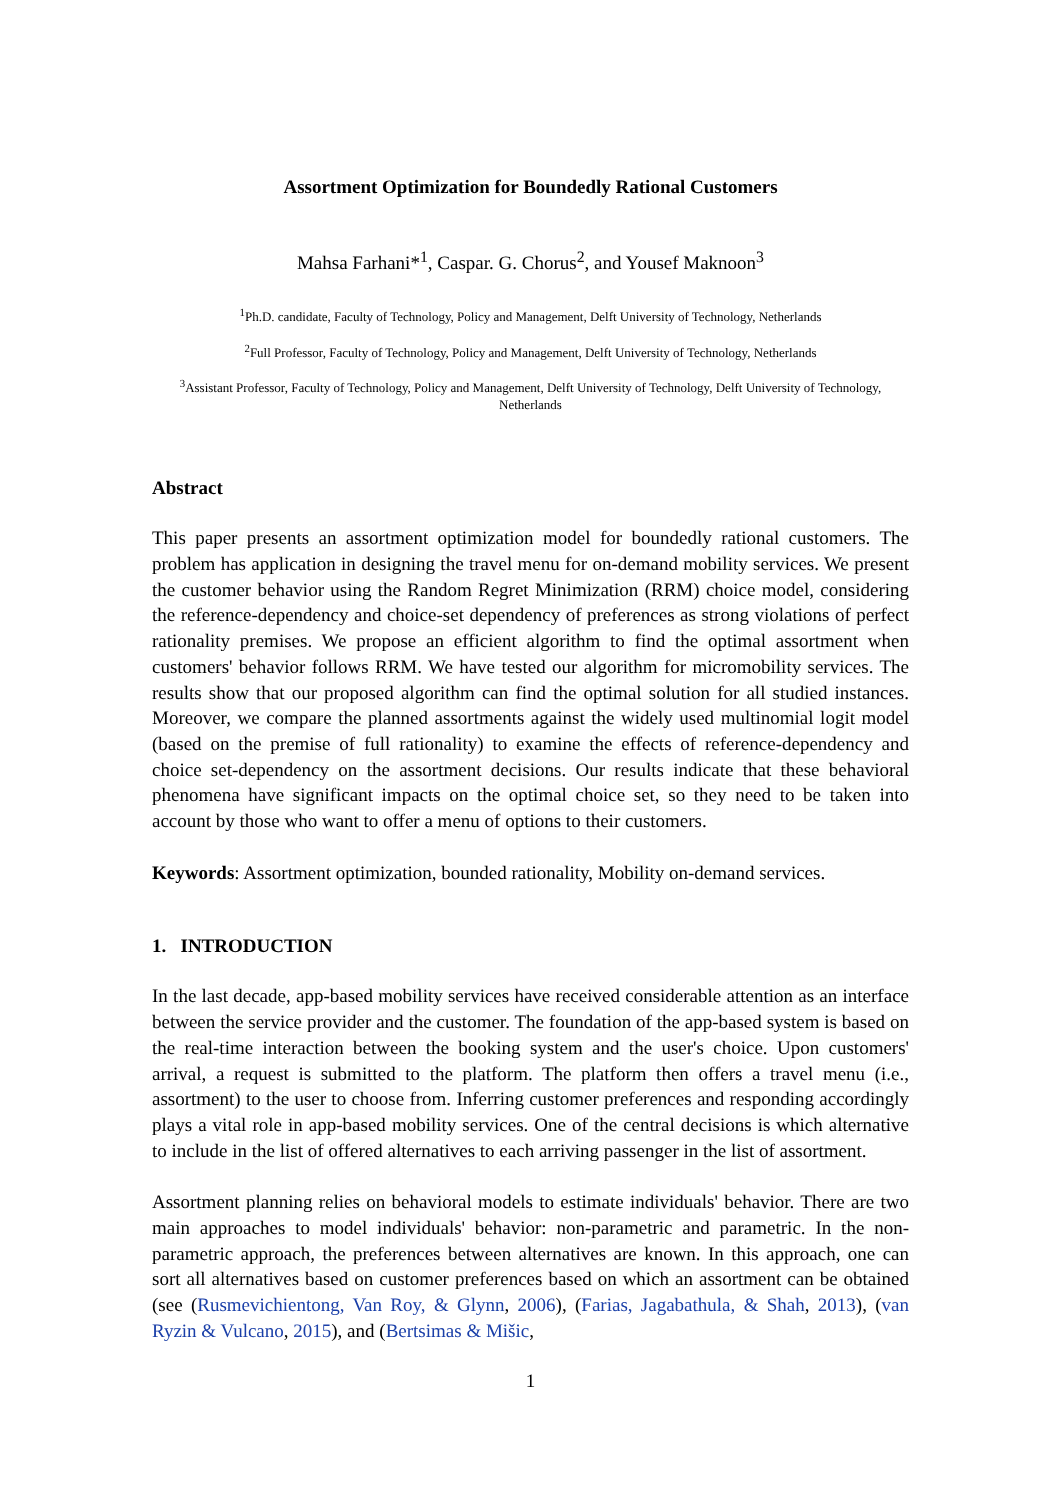Assortment Optimization for Boundedly Rational Customers
Mahsa Farhani*<sup>1</sup>, Caspar. G. Chorus<sup>2</sup>, and Yousef Maknoon<sup>3</sup>
<sup>1</sup> Ph.D. candidate, Faculty of Technology, Policy and Management, Delft University of Technology, Netherlands
<sup>2</sup> Full Professor, Faculty of Technology, Policy and Management, Delft University of Technology, Netherlands
<sup>3</sup> Assistant Professor, Faculty of Technology, Policy and Management, Delft University of Technology, Delft University of Technology, Netherlands
Abstract
This paper presents an assortment optimization model for boundedly rational customers. The problem has application in designing the travel menu for on-demand mobility services. We present the customer behavior using the Random Regret Minimization (RRM) choice model, considering the reference-dependency and choice-set dependency of preferences as strong violations of perfect rationality premises. We propose an efficient algorithm to find the optimal assortment when customers' behavior follows RRM. We have tested our algorithm for micromobility services. The results show that our proposed algorithm can find the optimal solution for all studied instances. Moreover, we compare the planned assortments against the widely used multinomial logit model (based on the premise of full rationality) to examine the effects of reference-dependency and choice set-dependency on the assortment decisions. Our results indicate that these behavioral phenomena have significant impacts on the optimal choice set, so they need to be taken into account by those who want to offer a menu of options to their customers.
Keywords: Assortment optimization, bounded rationality, Mobility on-demand services.
1. INTRODUCTION
In the last decade, app-based mobility services have received considerable attention as an interface between the service provider and the customer. The foundation of the app-based system is based on the real-time interaction between the booking system and the user's choice. Upon customers' arrival, a request is submitted to the platform. The platform then offers a travel menu (i.e., assortment) to the user to choose from. Inferring customer preferences and responding accordingly plays a vital role in app-based mobility services. One of the central decisions is which alternative to include in the list of offered alternatives to each arriving passenger in the list of assortment.
Assortment planning relies on behavioral models to estimate individuals' behavior. There are two main approaches to model individuals' behavior: non-parametric and parametric. In the non-parametric approach, the preferences between alternatives are known. In this approach, one can sort all alternatives based on customer preferences based on which an assortment can be obtained (see (Rusmevichientong, Van Roy, & Glynn, 2006), (Farias, Jagabathula, & Shah, 2013), (van Ryzin & Vulcano, 2015), and (Bertsimas & Mišic,
1